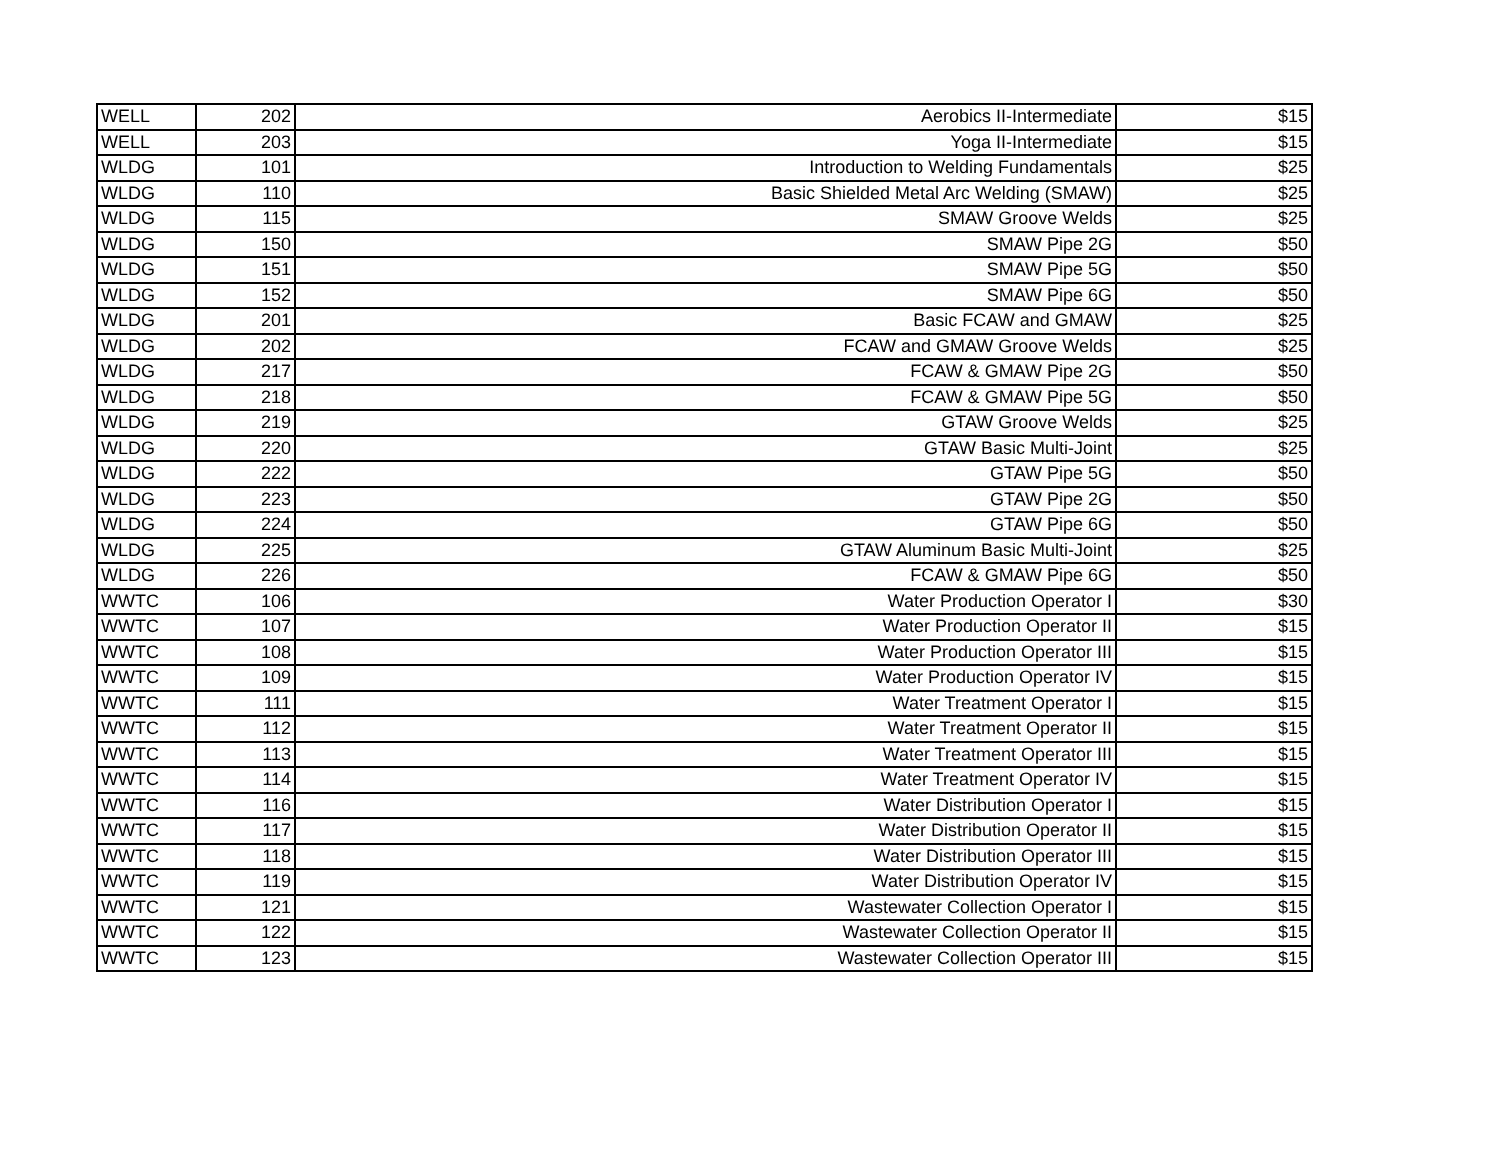| WELL | 202 | Aerobics II-Intermediate | $15 |
| WELL | 203 | Yoga II-Intermediate | $15 |
| WLDG | 101 | Introduction to Welding Fundamentals | $25 |
| WLDG | 110 | Basic Shielded Metal Arc Welding (SMAW) | $25 |
| WLDG | 115 | SMAW Groove Welds | $25 |
| WLDG | 150 | SMAW Pipe 2G | $50 |
| WLDG | 151 | SMAW Pipe 5G | $50 |
| WLDG | 152 | SMAW Pipe 6G | $50 |
| WLDG | 201 | Basic FCAW and GMAW | $25 |
| WLDG | 202 | FCAW and GMAW Groove Welds | $25 |
| WLDG | 217 | FCAW & GMAW Pipe 2G | $50 |
| WLDG | 218 | FCAW & GMAW Pipe 5G | $50 |
| WLDG | 219 | GTAW Groove Welds | $25 |
| WLDG | 220 | GTAW Basic Multi-Joint | $25 |
| WLDG | 222 | GTAW Pipe 5G | $50 |
| WLDG | 223 | GTAW Pipe 2G | $50 |
| WLDG | 224 | GTAW Pipe 6G | $50 |
| WLDG | 225 | GTAW Aluminum Basic Multi-Joint | $25 |
| WLDG | 226 | FCAW & GMAW Pipe 6G | $50 |
| WWTC | 106 | Water Production Operator I | $30 |
| WWTC | 107 | Water Production Operator II | $15 |
| WWTC | 108 | Water Production Operator III | $15 |
| WWTC | 109 | Water Production Operator IV | $15 |
| WWTC | 111 | Water Treatment Operator I | $15 |
| WWTC | 112 | Water Treatment Operator II | $15 |
| WWTC | 113 | Water Treatment Operator III | $15 |
| WWTC | 114 | Water Treatment Operator IV | $15 |
| WWTC | 116 | Water Distribution Operator I | $15 |
| WWTC | 117 | Water Distribution Operator II | $15 |
| WWTC | 118 | Water Distribution Operator III | $15 |
| WWTC | 119 | Water Distribution Operator IV | $15 |
| WWTC | 121 | Wastewater Collection Operator I | $15 |
| WWTC | 122 | Wastewater Collection Operator II | $15 |
| WWTC | 123 | Wastewater Collection Operator III | $15 |